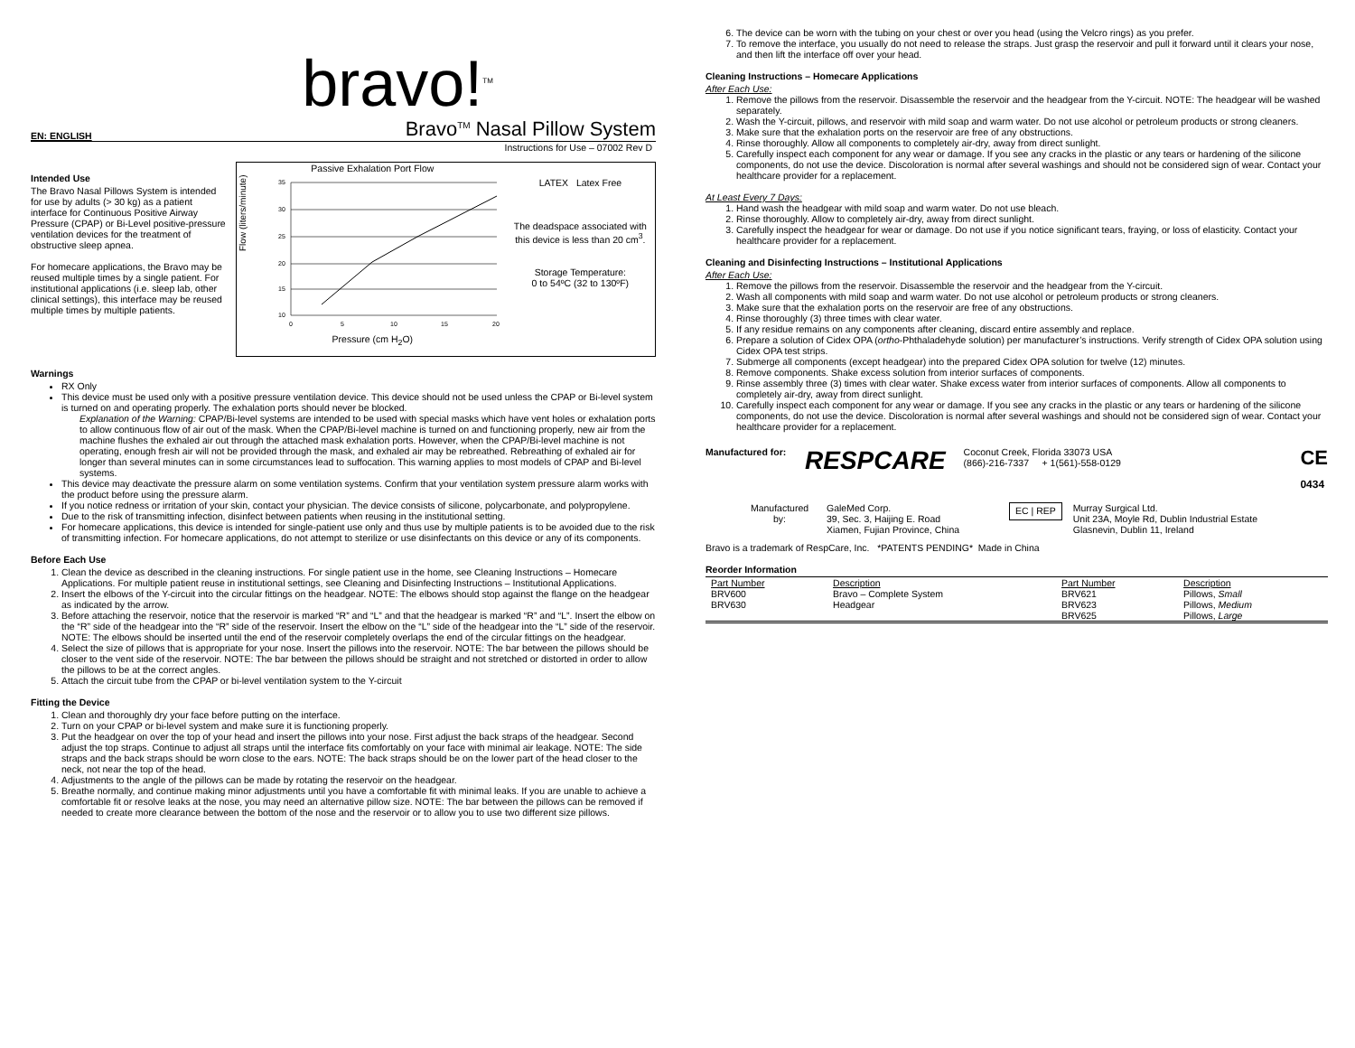bravo!<sup>TM</sup>
EN: ENGLISH Bravo<sup>TM</sup> Nasal Pillow System
Instructions for Use – 07002 Rev D
Intended Use
The Bravo Nasal Pillows System is intended for use by adults (> 30 kg) as a patient interface for Continuous Positive Airway Pressure (CPAP) or Bi-Level positive-pressure ventilation devices for the treatment of obstructive sleep apnea.
For homecare applications, the Bravo may be reused multiple times by a single patient. For institutional applications (i.e. sleep lab, other clinical settings), this interface may be reused multiple times by multiple patients.
Passive Exhalation Port Flow
Flow (liters/minute)
35
30
25
20
15
10
0
5
10
15
20
Pressure (cm H<sub>2</sub>O)
LATEX Latex Free
The deadspace associated with this device is less than 20 cm<sup>3</sup>.
Storage Temperature:
0 to 54ºC (32 to 130ºF)
Warnings
RX Only
This device must be used only with a positive pressure ventilation device. This device should not be used unless the CPAP or Bi-level system is turned on and operating properly. The exhalation ports should never be blocked.
Explanation of the Warning: CPAP/Bi-level systems are intended to be used with special masks which have vent holes or exhalation ports to allow continuous flow of air out of the mask. When the CPAP/Bi-level machine is turned on and functioning properly, new air from the machine flushes the exhaled air out through the attached mask exhalation ports. However, when the CPAP/Bi-level machine is not operating, enough fresh air will not be provided through the mask, and exhaled air may be rebreathed. Rebreathing of exhaled air for longer than several minutes can in some circumstances lead to suffocation. This warning applies to most models of CPAP and Bi-level systems.
This device may deactivate the pressure alarm on some ventilation systems. Confirm that your ventilation system pressure alarm works with the product before using the pressure alarm.
If you notice redness or irritation of your skin, contact your physician. The device consists of silicone, polycarbonate, and polypropylene.
Due to the risk of transmitting infection, disinfect between patients when reusing in the institutional setting.
For homecare applications, this device is intended for single-patient use only and thus use by multiple patients is to be avoided due to the risk of transmitting infection. For homecare applications, do not attempt to sterilize or use disinfectants on this device or any of its components.
Before Each Use
1. Clean the device as described in the cleaning instructions. For single patient use in the home, see Cleaning Instructions – Homecare Applications. For multiple patient reuse in institutional settings, see Cleaning and Disinfecting Instructions – Institutional Applications.
2. Insert the elbows of the Y-circuit into the circular fittings on the headgear. NOTE: The elbows should stop against the flange on the headgear as indicated by the arrow.
3. Before attaching the reservoir, notice that the reservoir is marked “R” and “L” and that the headgear is marked “R” and “L”. Insert the elbow on the “R” side of the headgear into the “R” side of the reservoir. Insert the elbow on the “L” side of the headgear into the “L” side of the reservoir. NOTE: The elbows should be inserted until the end of the reservoir completely overlaps the end of the circular fittings on the headgear.
4. Select the size of pillows that is appropriate for your nose. Insert the pillows into the reservoir. NOTE: The bar between the pillows should be closer to the vent side of the reservoir. NOTE: The bar between the pillows should be straight and not stretched or distorted in order to allow the pillows to be at the correct angles.
5. Attach the circuit tube from the CPAP or bi-level ventilation system to the Y-circuit
Fitting the Device
1. Clean and thoroughly dry your face before putting on the interface.
2. Turn on your CPAP or bi-level system and make sure it is functioning properly.
3. Put the headgear on over the top of your head and insert the pillows into your nose. First adjust the back straps of the headgear. Second adjust the top straps. Continue to adjust all straps until the interface fits comfortably on your face with minimal air leakage. NOTE: The side straps and the back straps should be worn close to the ears. NOTE: The back straps should be on the lower part of the head closer to the neck, not near the top of the head.
4. Adjustments to the angle of the pillows can be made by rotating the reservoir on the headgear.
5. Breathe normally, and continue making minor adjustments until you have a comfortable fit with minimal leaks. If you are unable to achieve a comfortable fit or resolve leaks at the nose, you may need an alternative pillow size. NOTE: The bar between the pillows can be removed if needed to create more clearance between the bottom of the nose and the reservoir or to allow you to use two different size pillows.
6. The device can be worn with the tubing on your chest or over you head (using the Velcro rings) as you prefer.
7. To remove the interface, you usually do not need to release the straps. Just grasp the reservoir and pull it forward until it clears your nose, and then lift the interface off over your head.
Cleaning Instructions – Homecare Applications
After Each Use:
1. Remove the pillows from the reservoir. Disassemble the reservoir and the headgear from the Y-circuit. NOTE: The headgear will be washed separately.
2. Wash the Y-circuit, pillows, and reservoir with mild soap and warm water. Do not use alcohol or petroleum products or strong cleaners.
3. Make sure that the exhalation ports on the reservoir are free of any obstructions.
4. Rinse thoroughly. Allow all components to completely air-dry, away from direct sunlight.
5. Carefully inspect each component for any wear or damage. If you see any cracks in the plastic or any tears or hardening of the silicone components, do not use the device. Discoloration is normal after several washings and should not be considered sign of wear. Contact your healthcare provider for a replacement.
At Least Every 7 Days:
1. Hand wash the headgear with mild soap and warm water. Do not use bleach.
2. Rinse thoroughly. Allow to completely air-dry, away from direct sunlight.
3. Carefully inspect the headgear for wear or damage. Do not use if you notice significant tears, fraying, or loss of elasticity. Contact your healthcare provider for a replacement.
Cleaning and Disinfecting Instructions – Institutional Applications
After Each Use:
1. Remove the pillows from the reservoir. Disassemble the reservoir and the headgear from the Y-circuit.
2. Wash all components with mild soap and warm water. Do not use alcohol or petroleum products or strong cleaners.
3. Make sure that the exhalation ports on the reservoir are free of any obstructions.
4. Rinse thoroughly (3) three times with clear water.
5. If any residue remains on any components after cleaning, discard entire assembly and replace.
6. Prepare a solution of Cidex OPA (ortho-Phthaladehyde solution) per manufacturer’s instructions. Verify strength of Cidex OPA solution using Cidex OPA test strips.
7. Submerge all components (except headgear) into the prepared Cidex OPA solution for twelve (12) minutes.
8. Remove components. Shake excess solution from interior surfaces of components.
9. Rinse assembly three (3) times with clear water. Shake excess water from interior surfaces of components. Allow all components to completely air-dry, away from direct sunlight.
10. Carefully inspect each component for any wear or damage. If you see any cracks in the plastic or any tears or hardening of the silicone components, do not use the device. Discoloration is normal after several washings and should not be considered sign of wear. Contact your healthcare provider for a replacement.
Manufactured for: RESPCARE
Coconut Creek, Florida 33073 USA
(866)-216-7337 + 1(561)-558-0129
CE
0434
Manufactured by:
GaleMed Corp.
39, Sec. 3, Haijing E. Road
Xiamen, Fujian Province, China
EC | REP
Murray Surgical Ltd.
Unit 23A, Moyle Rd, Dublin Industrial Estate
Glasnevin, Dublin 11, Ireland
Bravo is a trademark of RespCare, Inc. *PATENTS PENDING* Made in China
Reorder Information
| Part Number | Description | Part Number | Description |
| --- | --- | --- | --- |
| BRV600 | Bravo – Complete System | BRV621 | Pillows, Small |
| BRV630 | Headgear | BRV623 | Pillows, Medium |
| | | BRV625 | Pillows, Large |